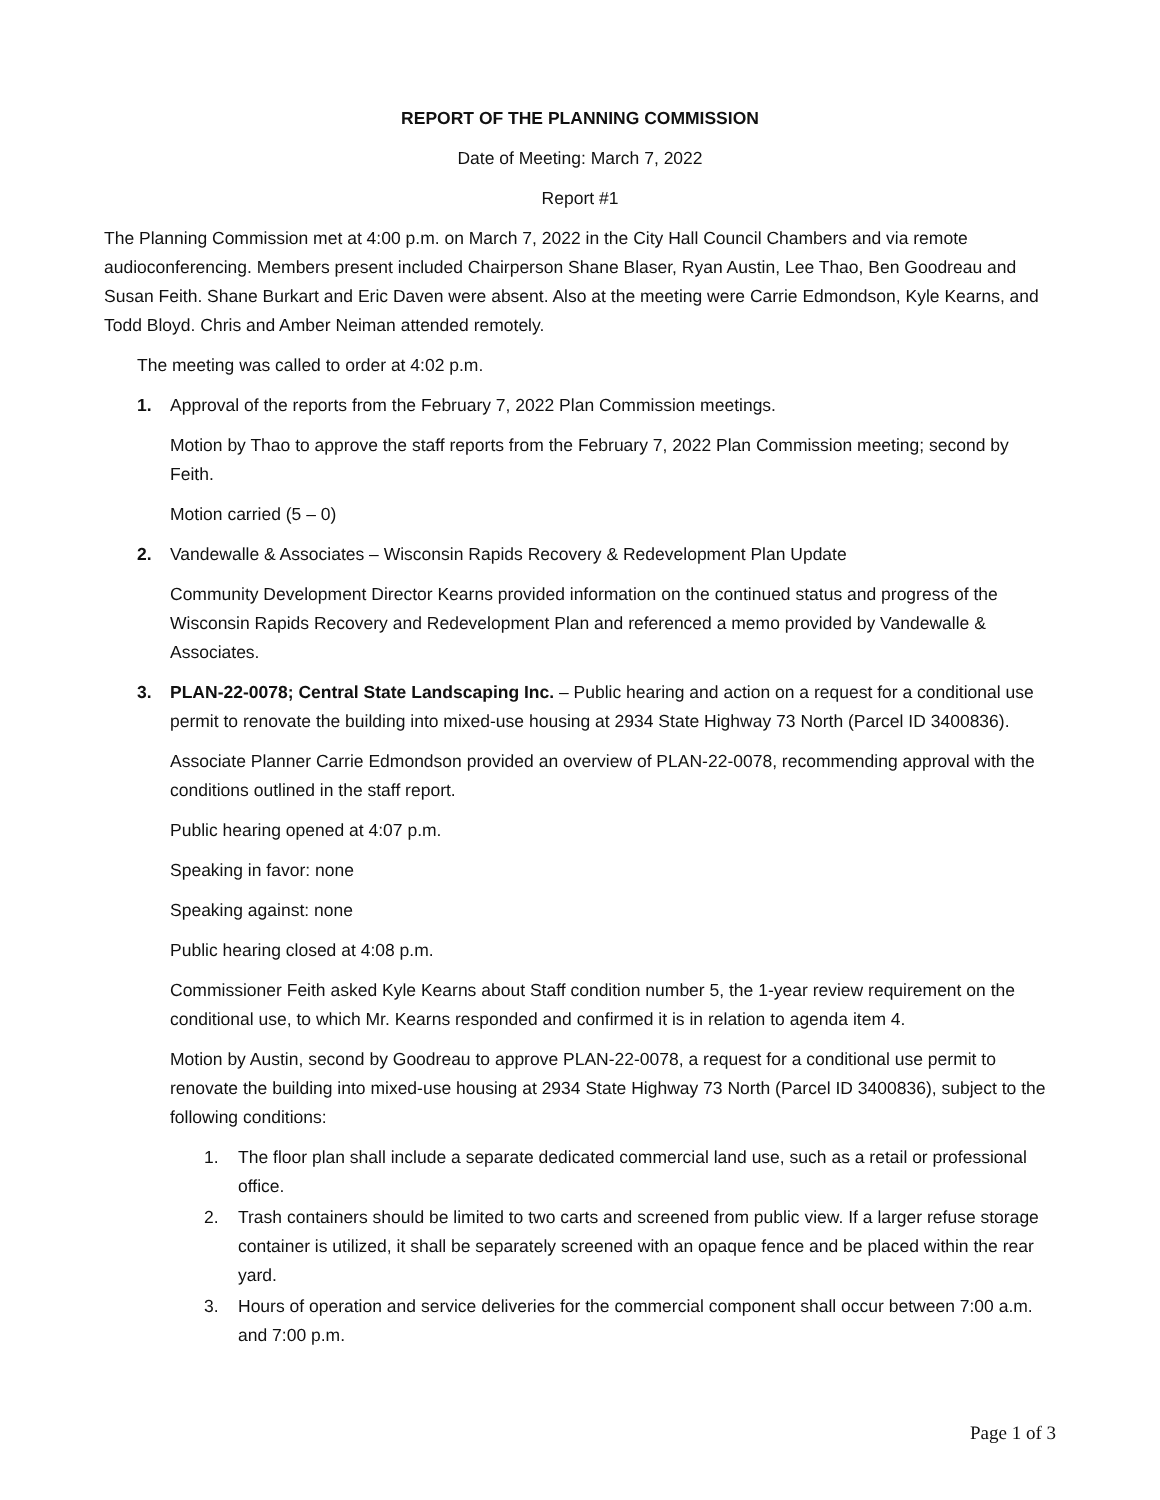REPORT OF THE PLANNING COMMISSION
Date of Meeting: March 7, 2022
Report #1
The Planning Commission met at 4:00 p.m. on March 7, 2022 in the City Hall Council Chambers and via remote audioconferencing. Members present included Chairperson Shane Blaser, Ryan Austin, Lee Thao, Ben Goodreau and Susan Feith. Shane Burkart and Eric Daven were absent. Also at the meeting were Carrie Edmondson, Kyle Kearns, and Todd Bloyd. Chris and Amber Neiman attended remotely.
The meeting was called to order at 4:02 p.m.
1. Approval of the reports from the February 7, 2022 Plan Commission meetings.
Motion by Thao to approve the staff reports from the February 7, 2022 Plan Commission meeting; second by Feith.
Motion carried (5 – 0)
2. Vandewalle & Associates – Wisconsin Rapids Recovery & Redevelopment Plan Update
Community Development Director Kearns provided information on the continued status and progress of the Wisconsin Rapids Recovery and Redevelopment Plan and referenced a memo provided by Vandewalle & Associates.
3. PLAN-22-0078; Central State Landscaping Inc. – Public hearing and action on a request for a conditional use permit to renovate the building into mixed-use housing at 2934 State Highway 73 North (Parcel ID 3400836).
Associate Planner Carrie Edmondson provided an overview of PLAN-22-0078, recommending approval with the conditions outlined in the staff report.
Public hearing opened at 4:07 p.m.
Speaking in favor: none
Speaking against: none
Public hearing closed at 4:08 p.m.
Commissioner Feith asked Kyle Kearns about Staff condition number 5, the 1-year review requirement on the conditional use, to which Mr. Kearns responded and confirmed it is in relation to agenda item 4.
Motion by Austin, second by Goodreau to approve PLAN-22-0078, a request for a conditional use permit to renovate the building into mixed-use housing at 2934 State Highway 73 North (Parcel ID 3400836), subject to the following conditions:
1. The floor plan shall include a separate dedicated commercial land use, such as a retail or professional office.
2. Trash containers should be limited to two carts and screened from public view. If a larger refuse storage container is utilized, it shall be separately screened with an opaque fence and be placed within the rear yard.
3. Hours of operation and service deliveries for the commercial component shall occur between 7:00 a.m. and 7:00 p.m.
Page 1 of 3